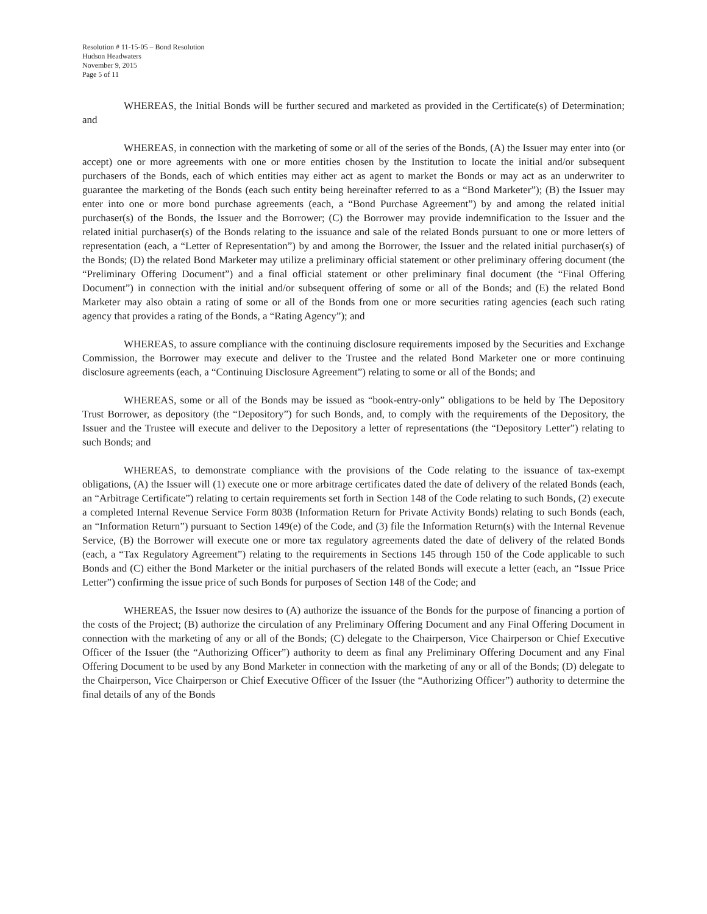Resolution # 11-15-05 – Bond Resolution
Hudson Headwaters
November 9, 2015
Page 5 of 11
WHEREAS, the Initial Bonds will be further secured and marketed as provided in the Certificate(s) of Determination; and
WHEREAS, in connection with the marketing of some or all of the series of the Bonds, (A) the Issuer may enter into (or accept) one or more agreements with one or more entities chosen by the Institution to locate the initial and/or subsequent purchasers of the Bonds, each of which entities may either act as agent to market the Bonds or may act as an underwriter to guarantee the marketing of the Bonds (each such entity being hereinafter referred to as a “Bond Marketer”); (B) the Issuer may enter into one or more bond purchase agreements (each, a “Bond Purchase Agreement”) by and among the related initial purchaser(s) of the Bonds, the Issuer and the Borrower; (C) the Borrower may provide indemnification to the Issuer and the related initial purchaser(s) of the Bonds relating to the issuance and sale of the related Bonds pursuant to one or more letters of representation (each, a “Letter of Representation”) by and among the Borrower, the Issuer and the related initial purchaser(s) of the Bonds; (D) the related Bond Marketer may utilize a preliminary official statement or other preliminary offering document (the “Preliminary Offering Document”) and a final official statement or other preliminary final document (the “Final Offering Document”) in connection with the initial and/or subsequent offering of some or all of the Bonds; and (E) the related Bond Marketer may also obtain a rating of some or all of the Bonds from one or more securities rating agencies (each such rating agency that provides a rating of the Bonds, a “Rating Agency”); and
WHEREAS, to assure compliance with the continuing disclosure requirements imposed by the Securities and Exchange Commission, the Borrower may execute and deliver to the Trustee and the related Bond Marketer one or more continuing disclosure agreements (each, a “Continuing Disclosure Agreement”) relating to some or all of the Bonds; and
WHEREAS, some or all of the Bonds may be issued as “book-entry-only” obligations to be held by The Depository Trust Borrower, as depository (the “Depository”) for such Bonds, and, to comply with the requirements of the Depository, the Issuer and the Trustee will execute and deliver to the Depository a letter of representations (the “Depository Letter”) relating to such Bonds; and
WHEREAS, to demonstrate compliance with the provisions of the Code relating to the issuance of tax-exempt obligations, (A) the Issuer will (1) execute one or more arbitrage certificates dated the date of delivery of the related Bonds (each, an “Arbitrage Certificate”) relating to certain requirements set forth in Section 148 of the Code relating to such Bonds, (2) execute a completed Internal Revenue Service Form 8038 (Information Return for Private Activity Bonds) relating to such Bonds (each, an “Information Return”) pursuant to Section 149(e) of the Code, and (3) file the Information Return(s) with the Internal Revenue Service, (B) the Borrower will execute one or more tax regulatory agreements dated the date of delivery of the related Bonds (each, a “Tax Regulatory Agreement”) relating to the requirements in Sections 145 through 150 of the Code applicable to such Bonds and (C) either the Bond Marketer or the initial purchasers of the related Bonds will execute a letter (each, an “Issue Price Letter”) confirming the issue price of such Bonds for purposes of Section 148 of the Code; and
WHEREAS, the Issuer now desires to (A) authorize the issuance of the Bonds for the purpose of financing a portion of the costs of the Project; (B) authorize the circulation of any Preliminary Offering Document and any Final Offering Document in connection with the marketing of any or all of the Bonds; (C) delegate to the Chairperson, Vice Chairperson or Chief Executive Officer of the Issuer (the “Authorizing Officer”) authority to deem as final any Preliminary Offering Document and any Final Offering Document to be used by any Bond Marketer in connection with the marketing of any or all of the Bonds; (D) delegate to the Chairperson, Vice Chairperson or Chief Executive Officer of the Issuer (the “Authorizing Officer”) authority to determine the final details of any of the Bonds